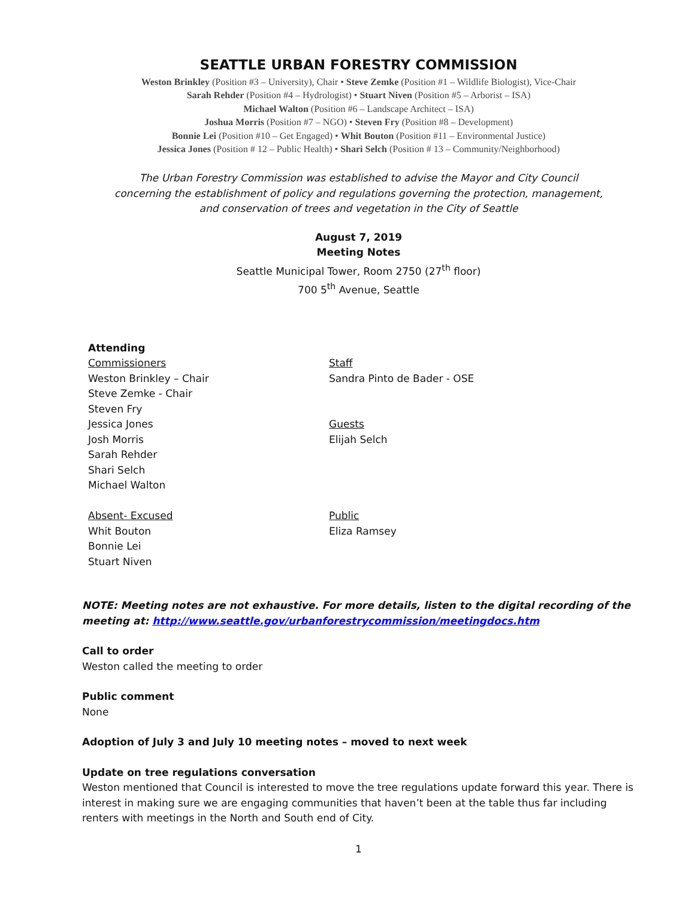SEATTLE URBAN FORESTRY COMMISSION
Weston Brinkley (Position #3 – University), Chair • Steve Zemke (Position #1 – Wildlife Biologist), Vice-Chair
Sarah Rehder (Position #4 – Hydrologist) • Stuart Niven (Position #5 – Arborist – ISA)
Michael Walton (Position #6 – Landscape Architect – ISA)
Joshua Morris (Position #7 – NGO) • Steven Fry (Position #8 – Development)
Bonnie Lei (Position #10 – Get Engaged) • Whit Bouton (Position #11 – Environmental Justice)
Jessica Jones (Position # 12 – Public Health) • Shari Selch (Position # 13 – Community/Neighborhood)
The Urban Forestry Commission was established to advise the Mayor and City Council
concerning the establishment of policy and regulations governing the protection, management,
and conservation of trees and vegetation in the City of Seattle
August 7, 2019
Meeting Notes
Seattle Municipal Tower, Room 2750 (27<sup>th</sup> floor)
700 5<sup>th</sup> Avenue, Seattle
Attending
Commissioners
Weston Brinkley – Chair
Steve Zemke - Chair
Steven Fry
Jessica Jones
Josh Morris
Sarah Rehder
Shari Selch
Michael Walton
Absent- Excused
Whit Bouton
Bonnie Lei
Stuart Niven
Staff
Sandra Pinto de Bader - OSE
Guests
Elijah Selch
Public
Eliza Ramsey
NOTE: Meeting notes are not exhaustive. For more details, listen to the digital recording of the meeting at: http://www.seattle.gov/urbanforestrycommission/meetingdocs.htm
Call to order
Weston called the meeting to order
Public comment
None
Adoption of July 3 and July 10 meeting notes – moved to next week
Update on tree regulations conversation
Weston mentioned that Council is interested to move the tree regulations update forward this year. There is interest in making sure we are engaging communities that haven’t been at the table thus far including renters with meetings in the North and South end of City.
1